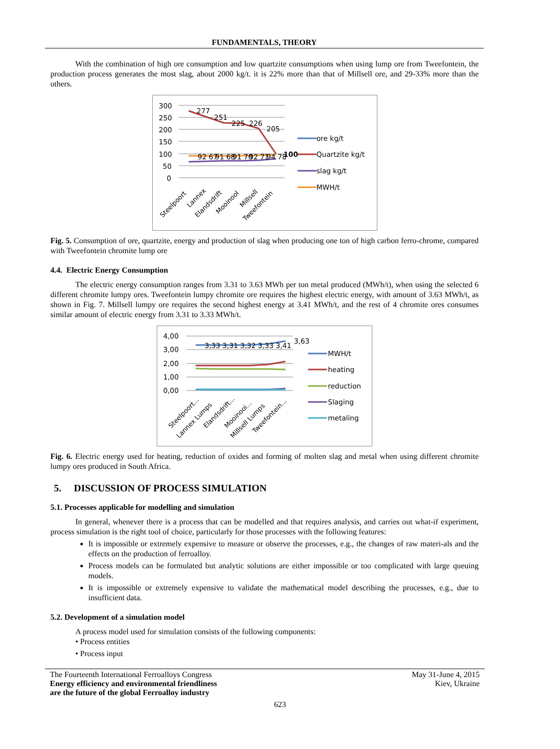FUNDAMENTALS, THEORY
With the combination of high ore consumption and low quartzite consumptions when using lump ore from Tweefontein, the production process generates the most slag, about 2000 kg/t. it is 22% more than that of Millsell ore, and 29-33% more than the others.
300
250
200
150
100
50
0
277
251
225
226
205
92 67
91 68
91 70
92 71
94 78
100
Steelpoort
Lannex
Elandsdrift
Mooinool
Millsell
Tweefontein
ore kg/t
Quartzite kg/t
slag kg/t
MWH/t
Fig. 5. Consumption of ore, quartzite, energy and production of slag when producing one ton of high carbon ferro-chrome, compared with Tweefontein chromite lump ore
4.4. Electric Energy Consumption
The electric energy consumption ranges from 3.31 to 3.63 MWh per ton metal produced (MWh/t), when using the selected 6 different chromite lumpy ores. Tweefontein lumpy chromite ore requires the highest electric energy, with amount of 3.63 MWh/t, as shown in Fig. 7. Millsell lumpy ore requires the second highest energy at 3.41 MWh/t, and the rest of 4 chromite ores consumes similar amount of electric energy from 3.31 to 3.33 MWh/t.
4,00
3,00
2,00
1,00
0,00
3,33 3,31 3,32 3,33 3,41
3,63
Steelpoort...
Lannex Lumps
Elandsdrift...
Mooinooi...
Millsell Lumps
Tweefontein...
MWH/t
heating
reduction
Slaging
metaling
Fig. 6. Electric energy used for heating, reduction of oxides and forming of molten slag and metal when using different chromite lumpy ores produced in South Africa.
5. DISCUSSION OF PROCESS SIMULATION
5.1. Processes applicable for modelling and simulation
In general, whenever there is a process that can be modelled and that requires analysis, and carries out what-if experiment, process simulation is the right tool of choice, particularly for those processes with the following features:
It is impossible or extremely expensive to measure or observe the processes, e.g., the changes of raw materi-als and the effects on the production of ferroalloy.
Process models can be formulated but analytic solutions are either impossible or too complicated with large queuing models.
It is impossible or extremely expensive to validate the mathematical model describing the processes, e.g., due to insufficient data.
5.2. Development of a simulation model
A process model used for simulation consists of the following components:
• Process entities
• Process input
The Fourteenth International Ferroalloys Congress
Energy efficiency and environmental friendliness
are the future of the global Ferroalloy industry
May 31-June 4, 2015
Kiev, Ukraine
623